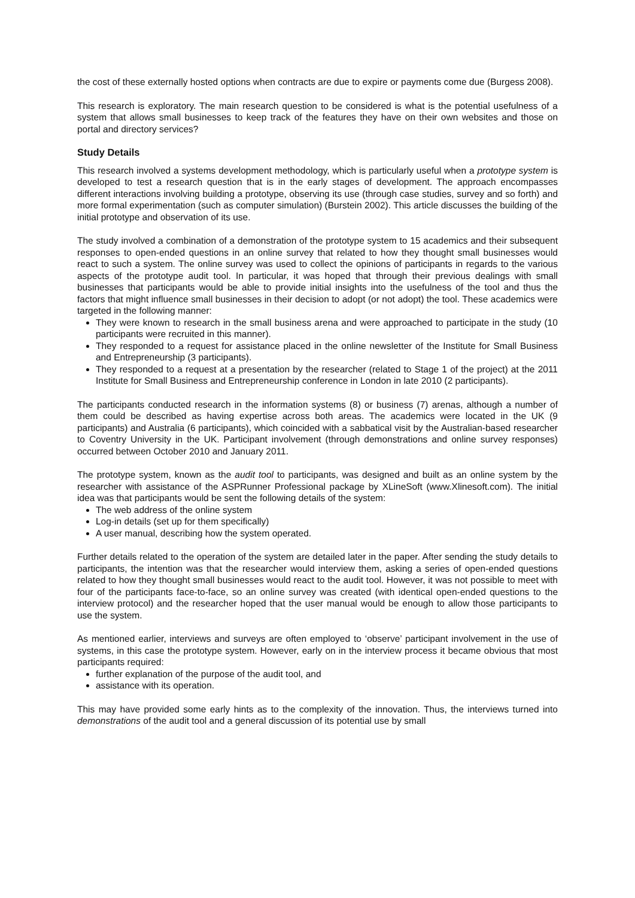the cost of these externally hosted options when contracts are due to expire or payments come due (Burgess 2008).
This research is exploratory. The main research question to be considered is what is the potential usefulness of a system that allows small businesses to keep track of the features they have on their own websites and those on portal and directory services?
Study Details
This research involved a systems development methodology, which is particularly useful when a prototype system is developed to test a research question that is in the early stages of development. The approach encompasses different interactions involving building a prototype, observing its use (through case studies, survey and so forth) and more formal experimentation (such as computer simulation) (Burstein 2002). This article discusses the building of the initial prototype and observation of its use.
The study involved a combination of a demonstration of the prototype system to 15 academics and their subsequent responses to open-ended questions in an online survey that related to how they thought small businesses would react to such a system. The online survey was used to collect the opinions of participants in regards to the various aspects of the prototype audit tool. In particular, it was hoped that through their previous dealings with small businesses that participants would be able to provide initial insights into the usefulness of the tool and thus the factors that might influence small businesses in their decision to adopt (or not adopt) the tool. These academics were targeted in the following manner:
They were known to research in the small business arena and were approached to participate in the study (10 participants were recruited in this manner).
They responded to a request for assistance placed in the online newsletter of the Institute for Small Business and Entrepreneurship (3 participants).
They responded to a request at a presentation by the researcher (related to Stage 1 of the project) at the 2011 Institute for Small Business and Entrepreneurship conference in London in late 2010 (2 participants).
The participants conducted research in the information systems (8) or business (7) arenas, although a number of them could be described as having expertise across both areas. The academics were located in the UK (9 participants) and Australia (6 participants), which coincided with a sabbatical visit by the Australian-based researcher to Coventry University in the UK. Participant involvement (through demonstrations and online survey responses) occurred between October 2010 and January 2011.
The prototype system, known as the audit tool to participants, was designed and built as an online system by the researcher with assistance of the ASPRunner Professional package by XLineSoft (www.Xlinesoft.com). The initial idea was that participants would be sent the following details of the system:
The web address of the online system
Log-in details (set up for them specifically)
A user manual, describing how the system operated.
Further details related to the operation of the system are detailed later in the paper. After sending the study details to participants, the intention was that the researcher would interview them, asking a series of open-ended questions related to how they thought small businesses would react to the audit tool. However, it was not possible to meet with four of the participants face-to-face, so an online survey was created (with identical open-ended questions to the interview protocol) and the researcher hoped that the user manual would be enough to allow those participants to use the system.
As mentioned earlier, interviews and surveys are often employed to ‘observe’ participant involvement in the use of systems, in this case the prototype system. However, early on in the interview process it became obvious that most participants required:
further explanation of the purpose of the audit tool, and
assistance with its operation.
This may have provided some early hints as to the complexity of the innovation. Thus, the interviews turned into demonstrations of the audit tool and a general discussion of its potential use by small